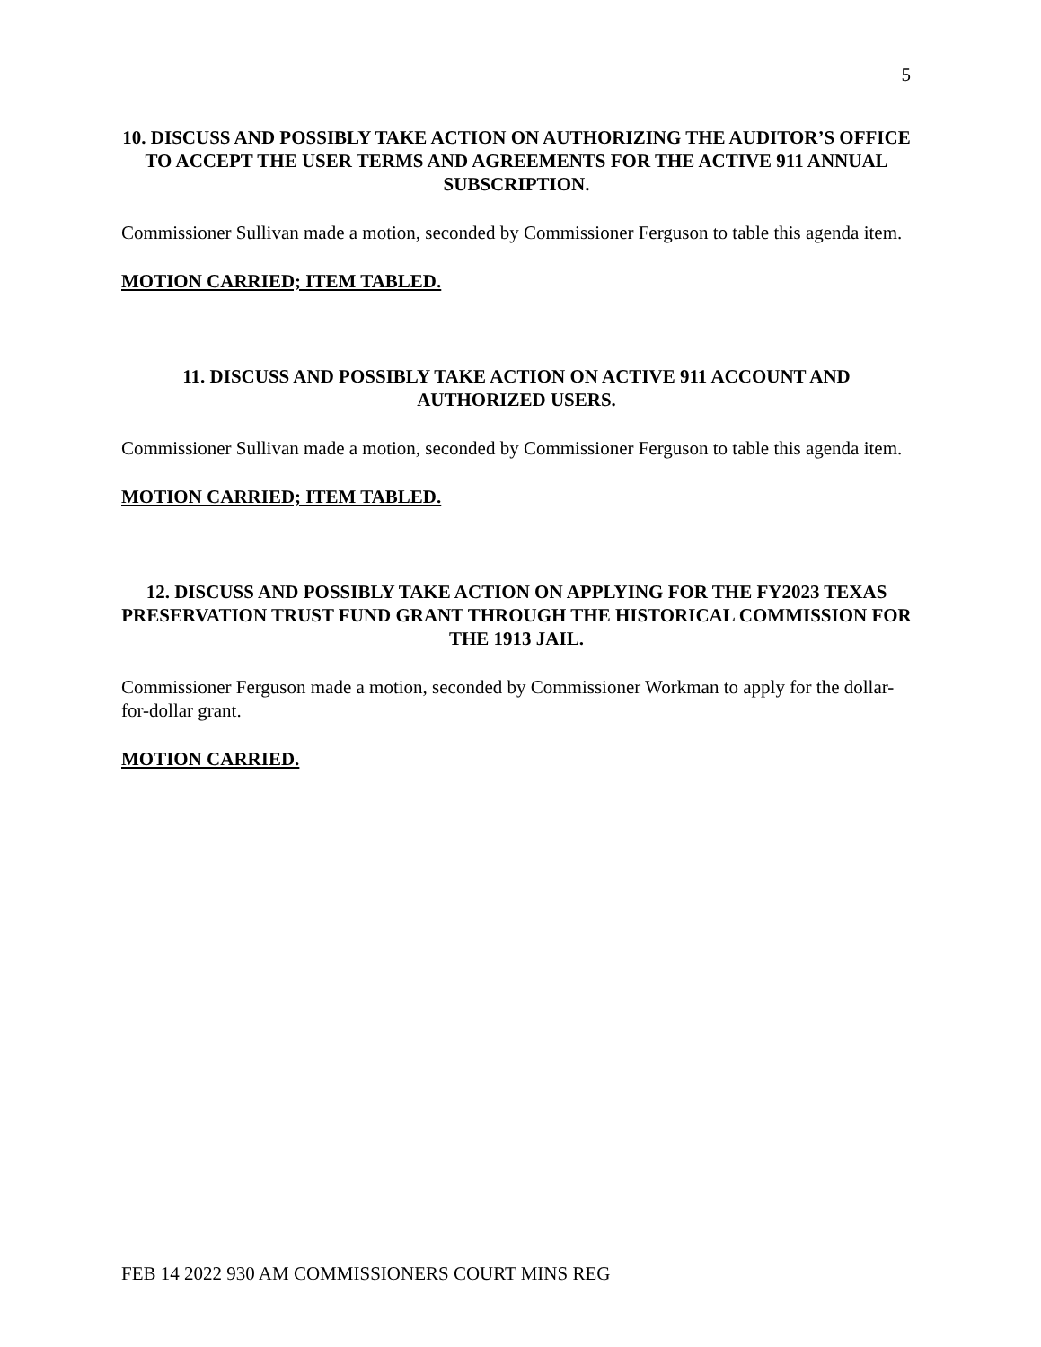5
10. DISCUSS AND POSSIBLY TAKE ACTION ON AUTHORIZING THE AUDITOR’S OFFICE TO ACCEPT THE USER TERMS AND AGREEMENTS FOR THE ACTIVE 911 ANNUAL SUBSCRIPTION.
Commissioner Sullivan made a motion, seconded by Commissioner Ferguson to table this agenda item.
MOTION CARRIED; ITEM TABLED.
11. DISCUSS AND POSSIBLY TAKE ACTION ON ACTIVE 911 ACCOUNT AND AUTHORIZED USERS.
Commissioner Sullivan made a motion, seconded by Commissioner Ferguson to table this agenda item.
MOTION CARRIED; ITEM TABLED.
12. DISCUSS AND POSSIBLY TAKE ACTION ON APPLYING FOR THE FY2023 TEXAS PRESERVATION TRUST FUND GRANT THROUGH THE HISTORICAL COMMISSION FOR THE 1913 JAIL.
Commissioner Ferguson made a motion, seconded by Commissioner Workman to apply for the dollar-for-dollar grant.
MOTION CARRIED.
FEB 14 2022 930 AM COMMISSIONERS COURT MINS REG